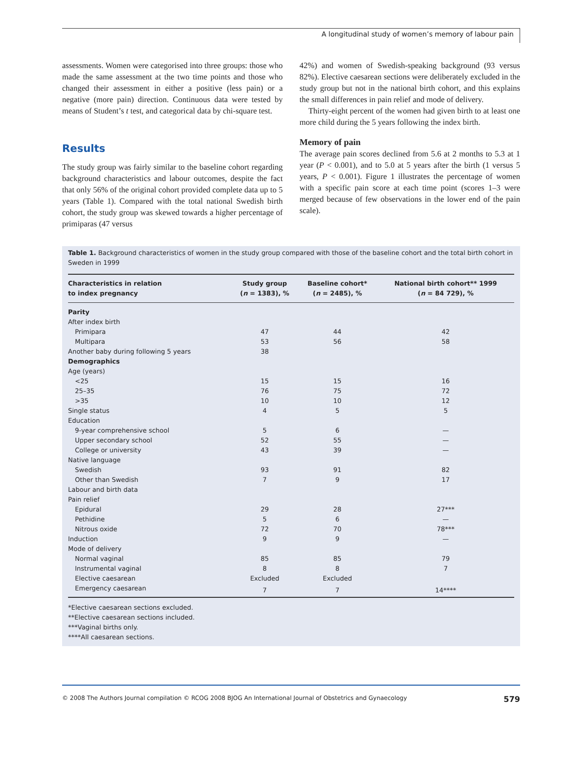A longitudinal study of women’s memory of labour pain
assessments. Women were categorised into three groups: those who made the same assessment at the two time points and those who changed their assessment in either a positive (less pain) or a negative (more pain) direction. Continuous data were tested by means of Student’s t test, and categorical data by chi-square test.
Results
The study group was fairly similar to the baseline cohort regarding background characteristics and labour outcomes, despite the fact that only 56% of the original cohort provided complete data up to 5 years (Table 1). Compared with the total national Swedish birth cohort, the study group was skewed towards a higher percentage of primiparas (47 versus
42%) and women of Swedish-speaking background (93 versus 82%). Elective caesarean sections were deliberately excluded in the study group but not in the national birth cohort, and this explains the small differences in pain relief and mode of delivery.
Thirty-eight percent of the women had given birth to at least one more child during the 5 years following the index birth.
Memory of pain
The average pain scores declined from 5.6 at 2 months to 5.3 at 1 year (P < 0.001), and to 5.0 at 5 years after the birth (1 versus 5 years, P < 0.001). Figure 1 illustrates the percentage of women with a specific pain score at each time point (scores 1–3 were merged because of few observations in the lower end of the pain scale).
Table 1. Background characteristics of women in the study group compared with those of the baseline cohort and the total birth cohort in Sweden in 1999
| Characteristics in relation to index pregnancy | Study group ( n = 1383), % | Baseline cohort* ( n = 2485), % | National birth cohort** 1999 ( n = 84 729), % |
| --- | --- | --- | --- |
| Parity | | | |
| After index birth | | | |
| Primipara | 47 | 44 | 42 |
| Multipara | 53 | 56 | 58 |
| Another baby during following 5 years | 38 | | |
| Demographics | | | |
| Age (years) | | | |
| <25 | 15 | 15 | 16 |
| 25–35 | 76 | 75 | 72 |
| >35 | 10 | 10 | 12 |
| Single status | 4 | 5 | 5 |
| Education | | | |
| 9-year comprehensive school | 5 | 6 | — |
| Upper secondary school | 52 | 55 | — |
| College or university | 43 | 39 | — |
| Native language | | | |
| Swedish | 93 | 91 | 82 |
| Other than Swedish | 7 | 9 | 17 |
| Labour and birth data | | | |
| Pain relief | | | |
| Epidural | 29 | 28 | 27*** |
| Pethidine | 5 | 6 | — |
| Nitrous oxide | 72 | 70 | 78*** |
| Induction | 9 | 9 | — |
| Mode of delivery | | | |
| Normal vaginal | 85 | 85 | 79 |
| Instrumental vaginal | 8 | 8 | 7 |
| Elective caesarean | Excluded | Excluded | |
| Emergency caesarean | 7 | 7 | 14**** |
*Elective caesarean sections excluded.
**Elective caesarean sections included.
***Vaginal births only.
****All caesarean sections.
© 2008 The Authors Journal compilation © RCOG 2008 BJOG An International Journal of Obstetrics and Gynaecology 579